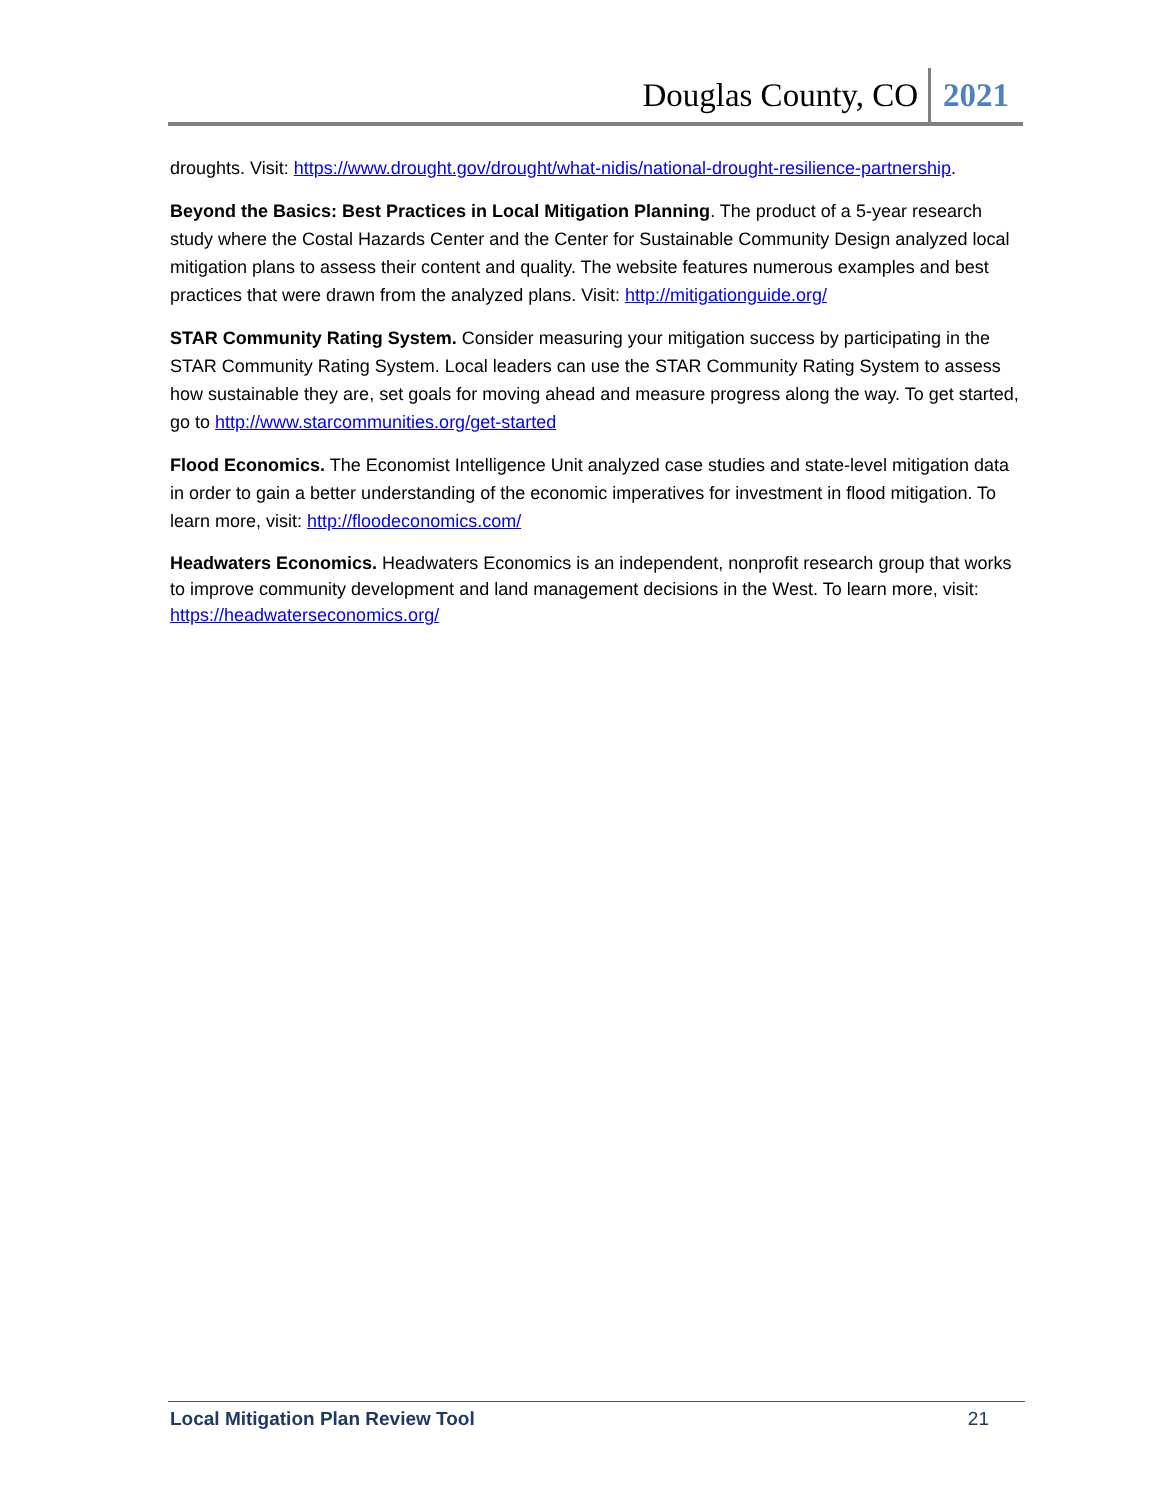Douglas County, CO
2021
droughts. Visit: https://www.drought.gov/drought/what-nidis/national-drought-resilience-partnership.
Beyond the Basics: Best Practices in Local Mitigation Planning. The product of a 5-year research study where the Costal Hazards Center and the Center for Sustainable Community Design analyzed local mitigation plans to assess their content and quality. The website features numerous examples and best practices that were drawn from the analyzed plans. Visit: http://mitigationguide.org/
STAR Community Rating System. Consider measuring your mitigation success by participating in the STAR Community Rating System. Local leaders can use the STAR Community Rating System to assess how sustainable they are, set goals for moving ahead and measure progress along the way. To get started, go to http://www.starcommunities.org/get-started
Flood Economics. The Economist Intelligence Unit analyzed case studies and state-level mitigation data in order to gain a better understanding of the economic imperatives for investment in flood mitigation. To learn more, visit: http://floodeconomics.com/
Headwaters Economics. Headwaters Economics is an independent, nonprofit research group that works to improve community development and land management decisions in the West. To learn more, visit: https://headwaterseconomics.org/
Local Mitigation Plan Review Tool 21